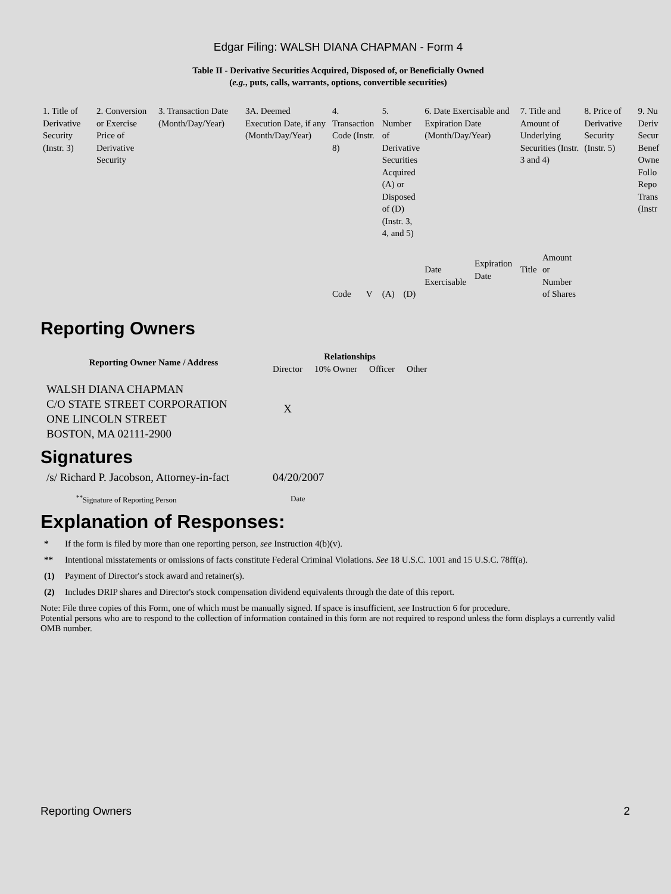Edgar Filing: WALSH DIANA CHAPMAN - Form 4
Table II - Derivative Securities Acquired, Disposed of, or Beneficially Owned
(e.g., puts, calls, warrants, options, convertible securities)
| 1. Title of Derivative Security (Instr. 3) | 2. Conversion or Exercise Price of Derivative Security | 3. Transaction Date (Month/Day/Year) | 3A. Deemed Execution Date, if any (Month/Day/Year) | 4. Transaction Code (Instr. 8) | | 5. Number of Derivative Securities Acquired (A) or Disposed of (D) (Instr. 3, 4, and 5) | | 6. Date Exercisable and Expiration Date (Month/Day/Year) | | 7. Title and Amount of Underlying Securities (Instr. 3 and 4) | | 8. Price of Derivative Security (Instr. 5) | 9. Nu Deriv Secur Benef Owne Follo Repo Trans (Instr |
| | | | | Code | V | (A) | (D) | Date Exercisable | Expiration Date | Title | Amount or Number of Shares | | |
Reporting Owners
| Reporting Owner Name / Address | Relationships | | | |
| --- | --- | --- | --- | --- |
| | Director | 10% Owner | Officer | Other |
| WALSH DIANA CHAPMAN C/O STATE STREET CORPORATION ONE LINCOLN STREET BOSTON, MA 02111-2900 | X | | | |
Signatures
| /s/ Richard P. Jacobson, Attorney-in-fact | 04/20/2007 |
| <sup>**</sup> Signature of Reporting Person | Date |
Explanation of Responses:
* If the form is filed by more than one reporting person, see Instruction 4(b)(v).
** Intentional misstatements or omissions of facts constitute Federal Criminal Violations. See 18 U.S.C. 1001 and 15 U.S.C. 78ff(a).
(1) Payment of Director's stock award and retainer(s).
(2) Includes DRIP shares and Director's stock compensation dividend equivalents through the date of this report.
Note: File three copies of this Form, one of which must be manually signed. If space is insufficient, see Instruction 6 for procedure.
Potential persons who are to respond to the collection of information contained in this form are not required to respond unless the form displays a currently valid OMB number.
Reporting Owners 2